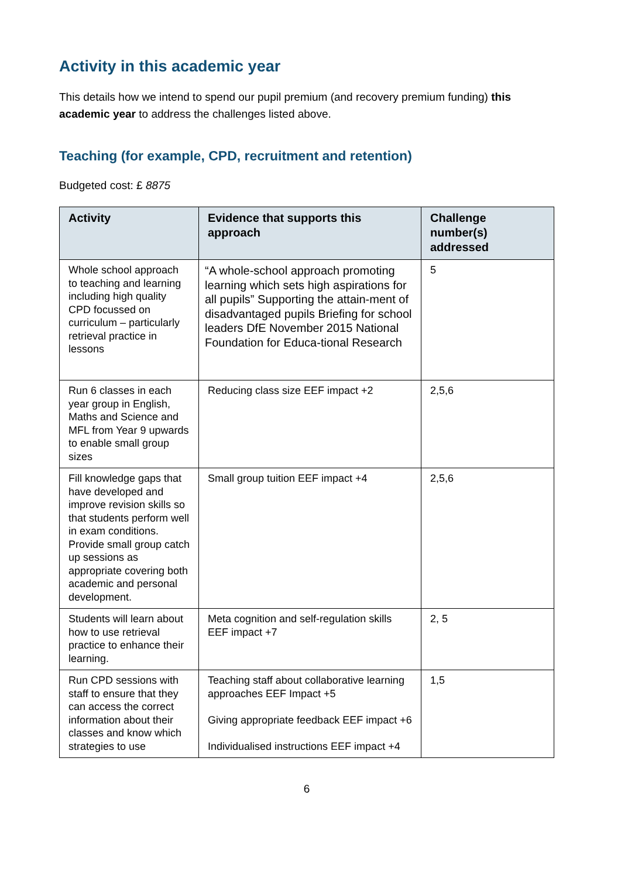Activity in this academic year
This details how we intend to spend our pupil premium (and recovery premium funding) this academic year to address the challenges listed above.
Teaching (for example, CPD, recruitment and retention)
Budgeted cost: £ 8875
| Activity | Evidence that supports this approach | Challenge number(s) addressed |
| --- | --- | --- |
| Whole school approach to teaching and learning including high quality CPD focussed on curriculum – particularly retrieval practice in lessons | “A whole-school approach promoting learning which sets high aspirations for all pupils” Supporting the attain-ment of disadvantaged pupils Briefing for school leaders DfE November 2015 National Foundation for Educa-tional Research | 5 |
| Run 6 classes in each year group in English, Maths and Science and MFL from Year 9 upwards to enable small group sizes | Reducing class size EEF impact +2 | 2,5,6 |
| Fill knowledge gaps that have developed and improve revision skills so that students perform well in exam conditions. Provide small group catch up sessions as appropriate covering both academic and personal development. | Small group tuition EEF impact +4 | 2,5,6 |
| Students will learn about how to use retrieval practice to enhance their learning. | Meta cognition and self-regulation skills EEF impact +7 | 2, 5 |
| Run CPD sessions with staff to ensure that they can access the correct information about their classes and know which strategies to use | Teaching staff about collaborative learning approaches EEF Impact +5 Giving appropriate feedback EEF impact +6 Individualised instructions EEF impact +4 | 1,5 |
6